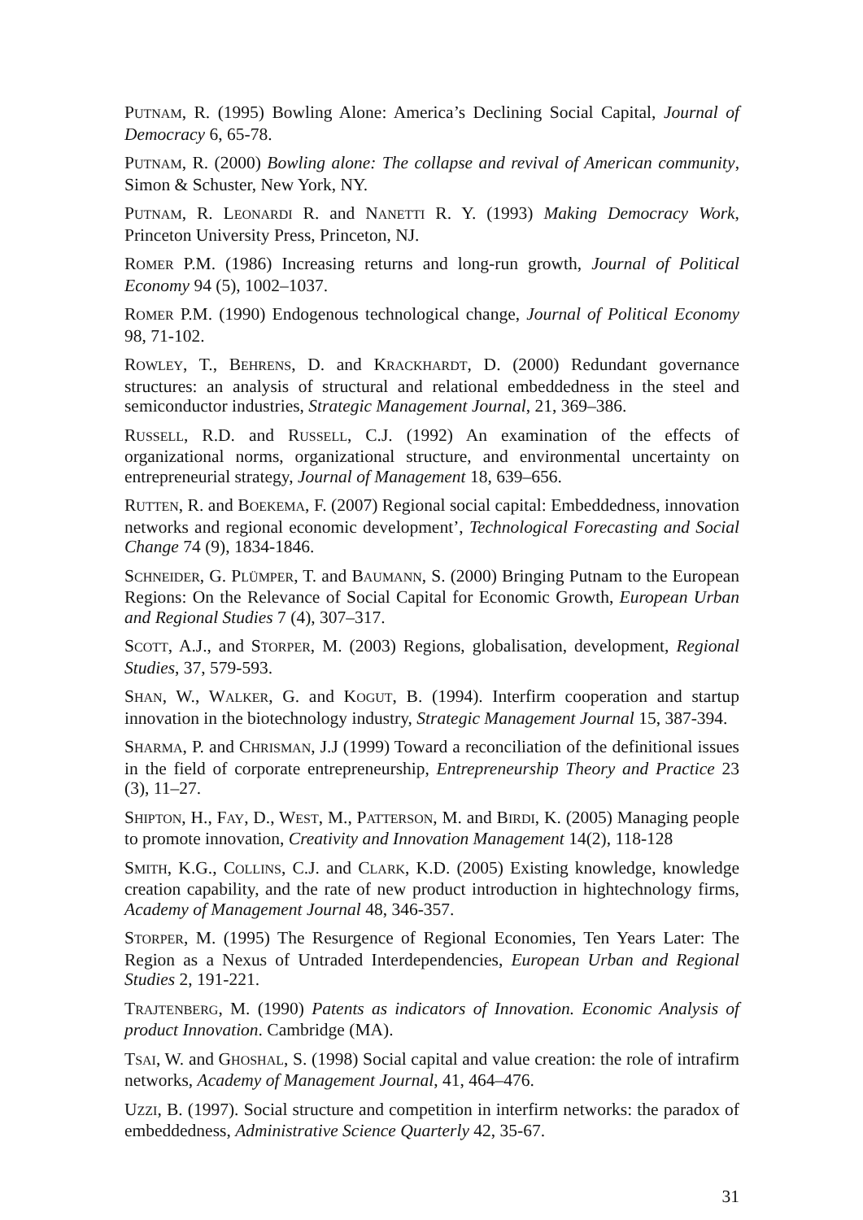PUTNAM, R. (1995) Bowling Alone: America’s Declining Social Capital, Journal of Democracy 6, 65-78.
PUTNAM, R. (2000) Bowling alone: The collapse and revival of American community, Simon & Schuster, New York, NY.
PUTNAM, R. LEONARDI R. and NANETTI R. Y. (1993) Making Democracy Work, Princeton University Press, Princeton, NJ.
ROMER P.M. (1986) Increasing returns and long-run growth, Journal of Political Economy 94 (5), 1002–1037.
ROMER P.M. (1990) Endogenous technological change, Journal of Political Economy 98, 71-102.
ROWLEY, T., BEHRENS, D. and KRACKHARDT, D. (2000) Redundant governance structures: an analysis of structural and relational embeddedness in the steel and semiconductor industries, Strategic Management Journal, 21, 369–386.
RUSSELL, R.D. and RUSSELL, C.J. (1992) An examination of the effects of organizational norms, organizational structure, and environmental uncertainty on entrepreneurial strategy, Journal of Management 18, 639–656.
RUTTEN, R. and BOEKEMA, F. (2007) Regional social capital: Embeddedness, innovation networks and regional economic development’, Technological Forecasting and Social Change 74 (9), 1834-1846.
SCHNEIDER, G. PLÜMPER, T. and BAUMANN, S. (2000) Bringing Putnam to the European Regions: On the Relevance of Social Capital for Economic Growth, European Urban and Regional Studies 7 (4), 307–317.
SCOTT, A.J., and STORPER, M. (2003) Regions, globalisation, development, Regional Studies, 37, 579-593.
SHAN, W., WALKER, G. and KOGUT, B. (1994). Interfirm cooperation and startup innovation in the biotechnology industry, Strategic Management Journal 15, 387-394.
SHARMA, P. and CHRISMAN, J.J (1999) Toward a reconciliation of the definitional issues in the field of corporate entrepreneurship, Entrepreneurship Theory and Practice 23 (3), 11–27.
SHIPTON, H., FAY, D., WEST, M., PATTERSON, M. and BIRDI, K. (2005) Managing people to promote innovation, Creativity and Innovation Management 14(2), 118-128
SMITH, K.G., COLLINS, C.J. and CLARK, K.D. (2005) Existing knowledge, knowledge creation capability, and the rate of new product introduction in hightechnology firms, Academy of Management Journal 48, 346-357.
STORPER, M. (1995) The Resurgence of Regional Economies, Ten Years Later: The Region as a Nexus of Untraded Interdependencies, European Urban and Regional Studies 2, 191-221.
TRAJTENBERG, M. (1990) Patents as indicators of Innovation. Economic Analysis of product Innovation. Cambridge (MA).
TSAI, W. and GHOSHAL, S. (1998) Social capital and value creation: the role of intrafirm networks, Academy of Management Journal, 41, 464–476.
UZZI, B. (1997). Social structure and competition in interfirm networks: the paradox of embeddedness, Administrative Science Quarterly 42, 35-67.
31